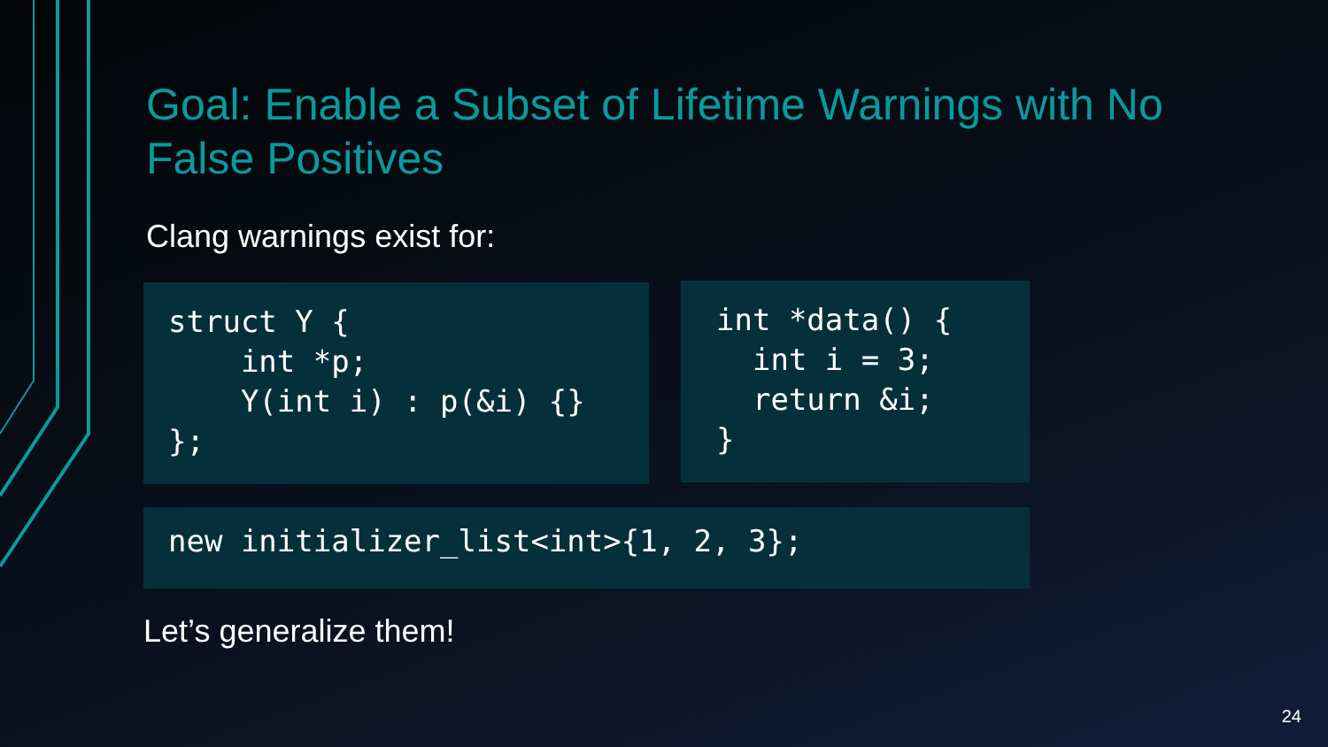Goal: Enable a Subset of Lifetime Warnings with No False Positives
Clang warnings exist for:
struct Y {
    int *p;
    Y(int i) : p(&i) {}
};
int *data() {
  int i = 3;
  return &i;
}
new initializer_list<int>{1, 2, 3};
Let’s generalize them!
24